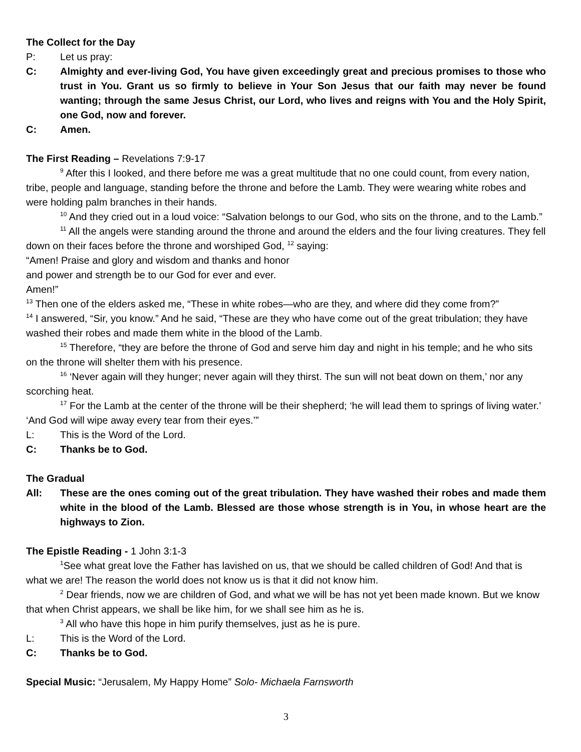The Collect for the Day
P: Let us pray:
C: Almighty and ever-living God, You have given exceedingly great and precious promises to those who trust in You. Grant us so firmly to believe in Your Son Jesus that our faith may never be found wanting; through the same Jesus Christ, our Lord, who lives and reigns with You and the Holy Spirit, one God, now and forever.
C: Amen.
The First Reading – Revelations 7:9-17
<sup>9</sup> After this I looked, and there before me was a great multitude that no one could count, from every nation, tribe, people and language, standing before the throne and before the Lamb. They were wearing white robes and were holding palm branches in their hands.
<sup>10</sup> And they cried out in a loud voice: “Salvation belongs to our God, who sits on the throne, and to the Lamb.”
<sup>11</sup> All the angels were standing around the throne and around the elders and the four living creatures. They fell down on their faces before the throne and worshiped God, <sup>12</sup> saying:
“Amen! Praise and glory and wisdom and thanks and honor
and power and strength be to our God for ever and ever.
Amen!”
<sup>13</sup> Then one of the elders asked me, “These in white robes—who are they, and where did they come from?”
<sup>14</sup> I answered, “Sir, you know.” And he said, “These are they who have come out of the great tribulation; they have washed their robes and made them white in the blood of the Lamb.
<sup>15</sup> Therefore, “they are before the throne of God and serve him day and night in his temple; and he who sits on the throne will shelter them with his presence.
<sup>16</sup> ‘Never again will they hunger; never again will they thirst. The sun will not beat down on them,’ nor any scorching heat.
<sup>17</sup> For the Lamb at the center of the throne will be their shepherd; ‘he will lead them to springs of living water.’ ‘And God will wipe away every tear from their eyes.’”
L: This is the Word of the Lord.
C: Thanks be to God.
The Gradual
All: These are the ones coming out of the great tribulation. They have washed their robes and made them white in the blood of the Lamb. Blessed are those whose strength is in You, in whose heart are the highways to Zion.
The Epistle Reading - 1 John 3:1-3
<sup>1</sup> See what great love the Father has lavished on us, that we should be called children of God! And that is what we are! The reason the world does not know us is that it did not know him.
<sup>2</sup> Dear friends, now we are children of God, and what we will be has not yet been made known. But we know that when Christ appears, we shall be like him, for we shall see him as he is.
<sup>3</sup> All who have this hope in him purify themselves, just as he is pure.
L: This is the Word of the Lord.
C: Thanks be to God.
Special Music: “Jerusalem, My Happy Home” Solo- Michaela Farnsworth
3